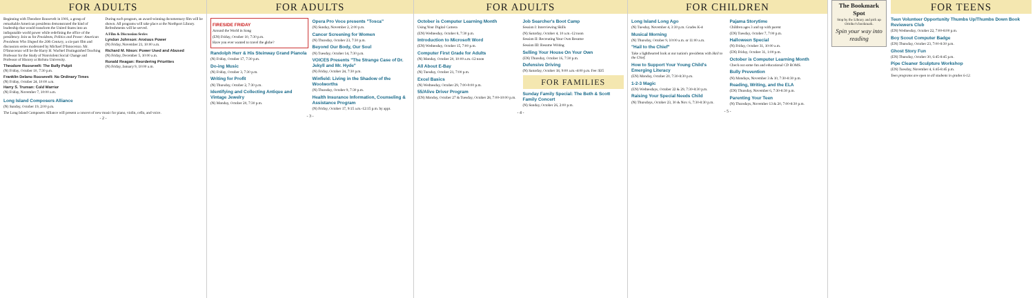FOR ADULTS
Beginning with Theodore Roosevelt in 1901, a group of remarkable American presidents demonstrated the kind of leadership that would transform the United States into an indisputable world power while redefining the office of the presidency. Join us for Presidents, Politics and Power: American Presidents Who Shaped the 20th Century, a six-part film and discussion series moderated by Michael D'Innocenzo. Mr. D'Innocenzo will be the Harry H. Wachtel Distinguished Teaching Professor for the Study of Nonviolent Social Change and Professor of History at Hofstra University.
Theodore Roosevelt: The Bully Pulpit
(N) Friday, October 10, 7:30 p.m.
Franklin Delano Roosevelt: No Ordinary Times
(N) Friday, October 24, 10:00 a.m.
Harry S. Truman: Cold Warrior
(N) Friday, November 7, 10:00 a.m.
During each program, an award-winning documentary film will be shown. All programs will take place at the Northport Library. Refreshments will be served.
A Film & Discussion Series
Lyndon Johnson: Anxious Power
(N) Friday, November 21, 10:00 a.m.
Richard M. Nixon: Power Used and Abused
(N) Friday, December 5, 10:00 a.m.
Ronald Reagan: Reordering Priorities
(N) Friday, January 9, 10:00 a.m.
Long Island Composers Alliance
(N) Sunday, October 19, 2:00 p.m.
The Long Island Composers Alliance will present a concert of new music for piano, violin, cello, and voice.
- 2 -
FOR ADULTS
FIRESIDE FRIDAY
Around the World in Song
(EN) Friday, October 10, 7:30 p.m.
Have you ever wanted to travel the globe?
Randolph Herr & His Steinway Grand Pianola
(N) Friday, October 17, 7:30 p.m.
Do-ing Music
(N) Friday, October 3, 7:30 p.m.
Writing for Profit
(N) Thursday, October 2, 7:30 p.m.
Identifying and Collecting Antique and Vintage Jewelry
(N) Monday, October 20, 7:30 p.m.
Opera Pro Voce presents "Tosca"
(N) Sunday, November 2, 2:00 p.m.
Cancer Screening for Women
(N) Thursday, October 23, 7:30 p.m.
Beyond Our Body, Our Soul
(N) Tuesday, October 14, 7:30 p.m.
VOICES Presents "The Strange Case of Dr. Jekyll and Mr. Hyde"
(N) Friday, October 24, 7:30 p.m.
Winfield: Living in the Shadow of the Woolworths
(N) Thursday, October 9, 7:30 p.m.
Health Insurance Information, Counseling & Assistance Program
(N) Friday, October 17, 9:15 a.m.-12:15 p.m. by appt.
- 3 -
FOR ADULTS
October is Computer Learning Month
Using Your Digital Camera
(EN) Wednesday, October 8, 7:30 p.m.
Introduction to Microsoft Word
(EN) Wednesday, October 15, 7:00 p.m.
Computer First Grade for Adults
(N) Monday, October 20, 10:00 a.m.-12 noon
All About E-Bay
(N) Tuesday, October 21, 7:00 p.m.
Excel Basics
(N) Wednesday, October 29, 7:00-9:00 p.m.
55/Alive Driver Program
(EN) Monday, October 27 & Tuesday, October 28, 7:00-10:00 p.m.
Job Searcher's Boot Camp
Session I: Interviewing Skills
(N) Saturday, October 4, 10 a.m.-12 noon
Session II: Recreating Your Own Resume
Session III: Resume Writing
Selling Your House On Your Own
(EN) Thursday, October 16, 7:30 p.m.
Defensive Driving
(N) Saturday, October 18, 9:00 a.m.-4:00 p.m. Fee: $35
FOR FAMILIES
Sunday Family Special: The Beth & Scott Family Concert
(N) Sunday, October 26, 2:00 p.m.
- 4 -
FOR CHILDREN
Long Island Long Ago
(N) Tuesday, November 4, 3:30 p.m. Grades K-4
Musical Morning
(N) Thursday, October 9, 10:00 a.m. or 11:00 a.m.
"Hail to the Chief"
Take a lighthearted look at our nation's presidents with Hail to the Chief.
How to Support Your Young Child's Emerging Literacy
(EN) Monday, October 20, 7:30-8:30 p.m.
1-2-3 Magic
(EN) Wednesdays, October 22 & 29, 7:30-8:30 p.m.
Raising Your Special Needs Child
(N) Thursdays, October 23, 30 & Nov. 6, 7:30-8:30 p.m.
Pajama Storytime
Children ages 3 and up with parent
(EN) Tuesday, October 7, 7:00 p.m.
Halloween Special
(N) Friday, October 31, 10:00 a.m.
(EN) Friday, October 31, 1:00 p.m.
October is Computer Learning Month
Check out some fun and educational CD ROMS.
Bully Prevention
(N) Mondays, November 3 & 10, 7:30-8:30 p.m.
Reading, Writing, and the ELA
(EN) Thursday, November 6, 7:30-8:30 p.m.
Parenting Your Teen
(N) Thursdays, November 13 & 20, 7:00-8:30 p.m.
- 5 -
The Bookmark Spot
Stop by the Library and pick up October's bookmark.
Spin your way into reading
FOR TEENS
Teen Volunteer Opportunity Thumbs Up/Thumbs Down Book Reviewers Club
(EN) Wednesday, October 22, 7:00-8:00 p.m.
Boy Scout Computer Badge
(EN) Thursday, October 23, 7:00-8:30 p.m.
Ghost Story Fun
(EN) Thursday, October 30, 6:45-8:45 p.m.
Pipe Cleaner Sculpture Workshop
(EN) Tuesday, November 4, 6:45-8:45 p.m.
Teen programs are open to all students in grades 6-12.